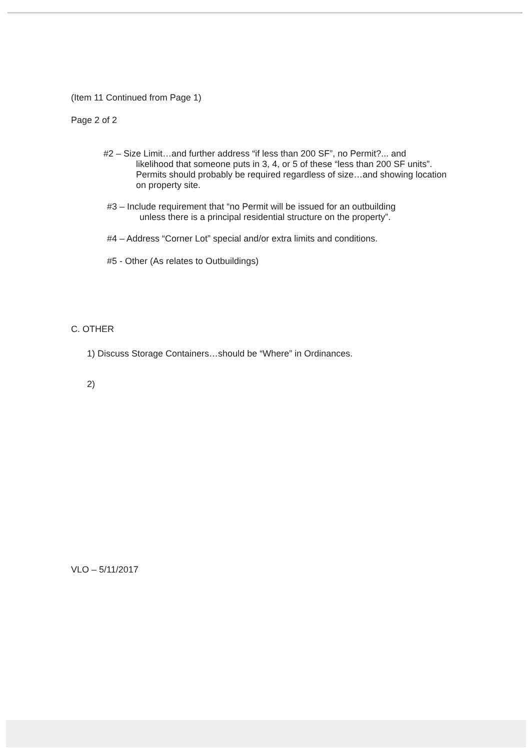(Item 11 Continued from Page 1)
Page 2 of 2
#2 – Size Limit…and further address “if less than 200 SF”, no Permit?... and
likelihood that someone puts in 3, 4, or 5 of these “less than 200 SF units”. Permits should probably be required regardless of size…and showing location on property site.
#3 – Include requirement that “no Permit will be issued for an outbuilding
unless there is a principal residential structure on the property”.
#4 – Address “Corner Lot” special and/or extra limits and conditions.
#5 - Other (As relates to Outbuildings)
C. OTHER
1) Discuss Storage Containers…should be “Where” in Ordinances.
2)
VLO – 5/11/2017